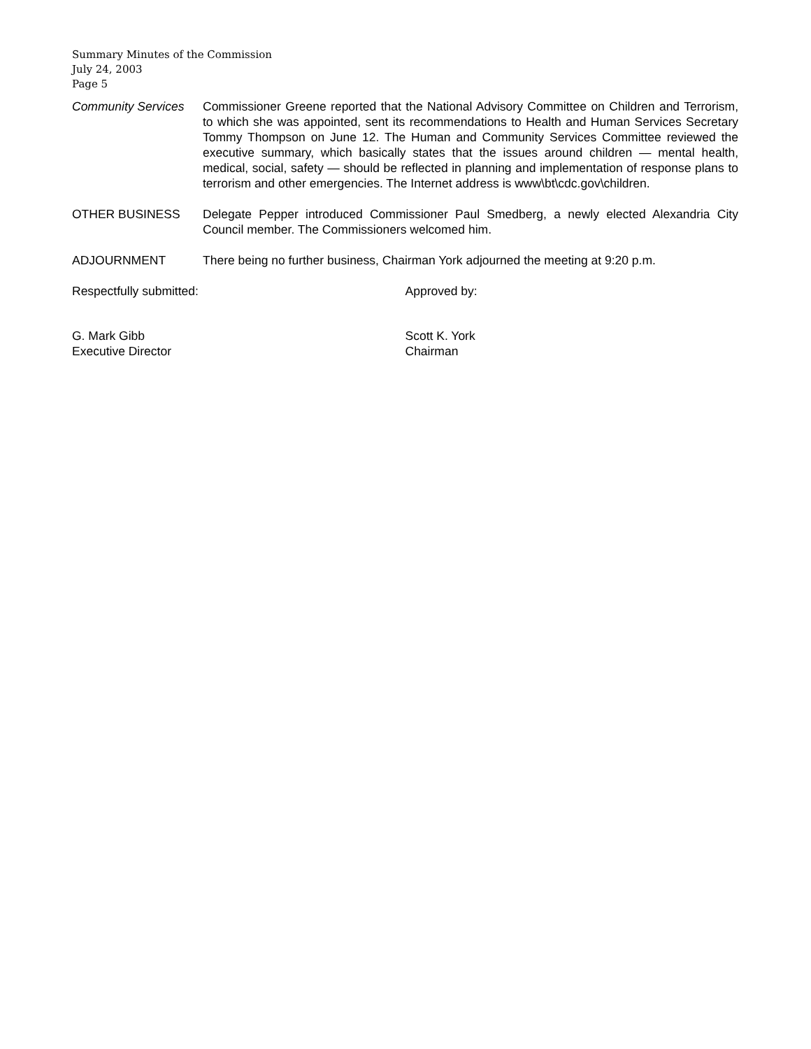Summary Minutes of the Commission
July 24, 2003
Page 5
Community Services
Commissioner Greene reported that the National Advisory Committee on Children and Terrorism, to which she was appointed, sent its recommendations to Health and Human Services Secretary Tommy Thompson on June 12. The Human and Community Services Committee reviewed the executive summary, which basically states that the issues around children — mental health, medical, social, safety — should be reflected in planning and implementation of response plans to terrorism and other emergencies. The Internet address is www\bt\cdc.gov\children.
OTHER BUSINESS Delegate Pepper introduced Commissioner Paul Smedberg, a newly elected Alexandria City Council member. The Commissioners welcomed him.
ADJOURNMENT There being no further business, Chairman York adjourned the meeting at 9:20 p.m.
Respectfully submitted: Approved by:
G. Mark Gibb
Executive Director
Scott K. York
Chairman